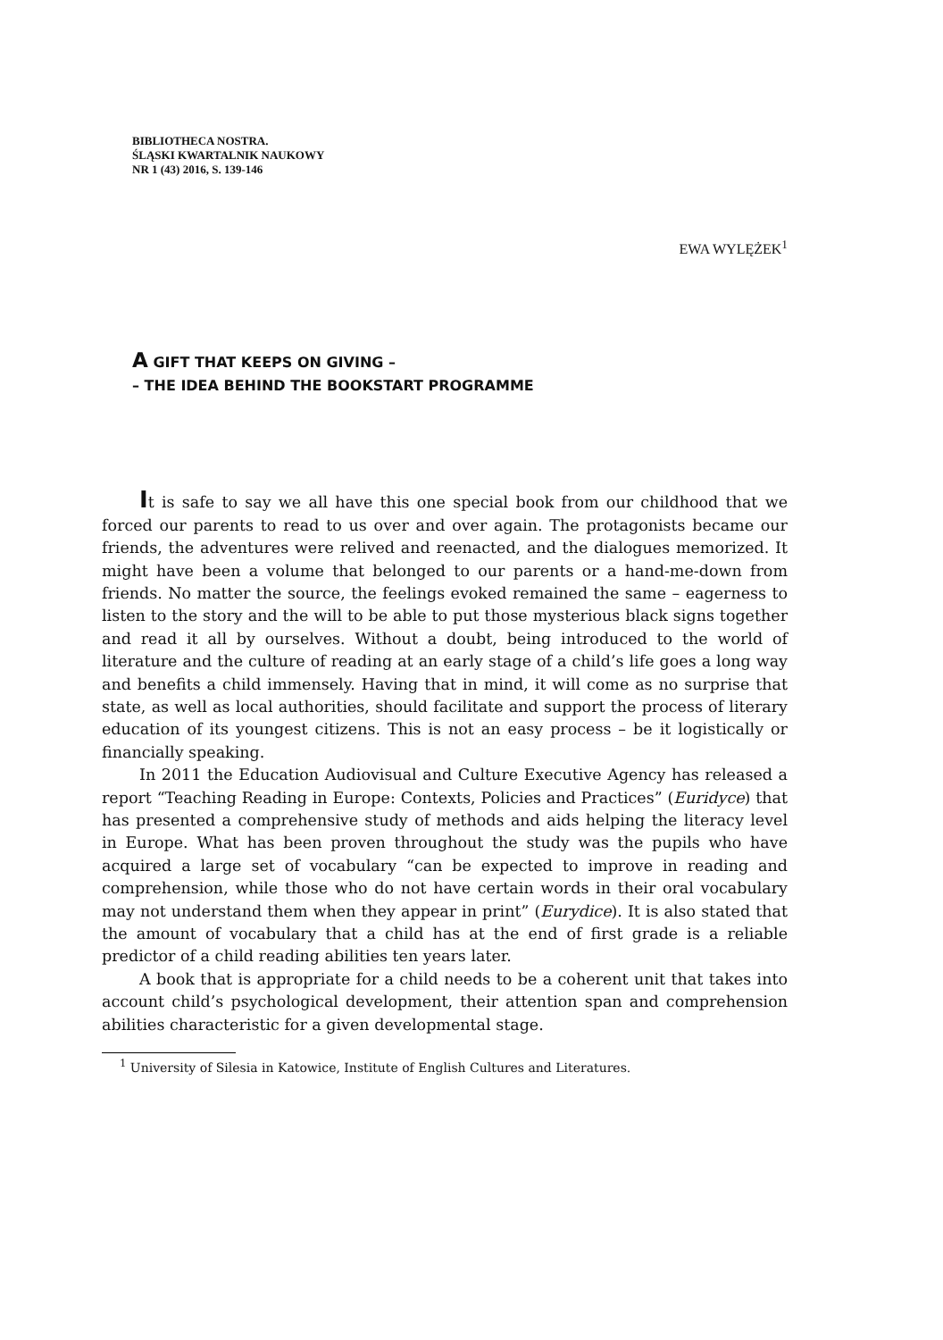BIBLIOTHECA NOSTRA.
ŚLĄSKI KWARTALNIK NAUKOWY
NR 1 (43) 2016, S. 139-146
EWA WYLĘŻEK<sup>1</sup>
A GIFT THAT KEEPS ON GIVING –
– THE IDEA BEHIND THE BOOKSTART PROGRAMME
It is safe to say we all have this one special book from our childhood that we forced our parents to read to us over and over again. The protago­nists became our friends, the adventures were relived and reenacted, and the dialogues memorized. It might have been a volume that belonged to our parents or a hand-me-down from friends. No matter the source, the feel­ings evoked remained the same – eagerness to listen to the story and the will to be able to put those mysterious black signs together and read it all by ourselves. Without a doubt, being introduced to the world of literature and the culture of reading at an early stage of a child’s life goes a long way and benefits a child immensely. Having that in mind, it will come as no surprise that state, as well as local authorities, should facilitate and sup­port the process of literary education of its youngest citizens. This is not an easy process – be it logistically or financially speaking.
In 2011 the Education Audiovisual and Culture Executive Agency has released a report “Teaching Reading in Europe: Contexts, Policies and Prac­tices” (Euridyce) that has presented a comprehensive study of methods and aids helping the literacy level in Europe. What has been proven throughout the study was the pupils who have acquired a large set of vocabulary “can be expected to improve in reading and comprehension, while those who do not have certain words in their oral vocabulary may not understand them when they appear in print” (Eurydice). It is also stated that the amount of vocabulary that a child has at the end of first grade is a reliable predictor of a child reading abilities ten years later.
A book that is appropriate for a child needs to be a coherent unit that takes into account child’s psychological development, their attention span and comprehension abilities characteristic for a given developmental stage.
<sup>1</sup> University of Silesia in Katowice, Institute of English Cultures and Literatures.